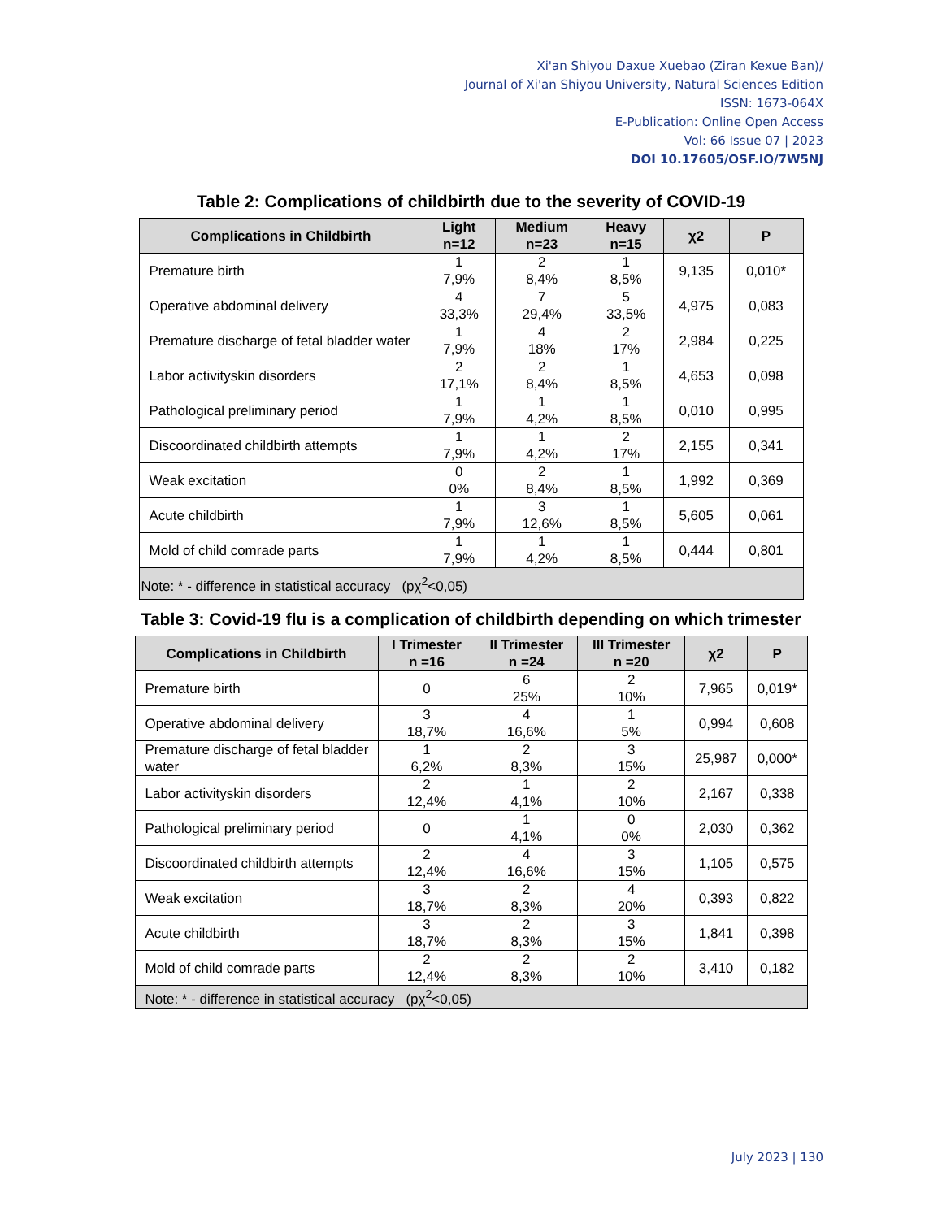Xi'an Shiyou Daxue Xuebao (Ziran Kexue Ban)/
Journal of Xi'an Shiyou University, Natural Sciences Edition
ISSN: 1673-064X
E-Publication: Online Open Access
Vol: 66 Issue 07 | 2023
DOI 10.17605/OSF.IO/7W5NJ
Table 2: Complications of childbirth due to the severity of COVID-19
| Complications in Childbirth | Light n=12 | Medium n=23 | Heavy n=15 | χ2 | P |
| --- | --- | --- | --- | --- | --- |
| Premature birth | 1 7,9% | 2 8,4% | 1 8,5% | 9,135 | 0,010* |
| Operative abdominal delivery | 4 33,3% | 7 29,4% | 5 33,5% | 4,975 | 0,083 |
| Premature discharge of fetal bladder water | 1 7,9% | 4 18% | 2 17% | 2,984 | 0,225 |
| Labor activityskin disorders | 2 17,1% | 2 8,4% | 1 8,5% | 4,653 | 0,098 |
| Pathological preliminary period | 1 7,9% | 1 4,2% | 1 8,5% | 0,010 | 0,995 |
| Discoordinated childbirth attempts | 1 7,9% | 1 4,2% | 2 17% | 2,155 | 0,341 |
| Weak excitation | 0 0% | 2 8,4% | 1 8,5% | 1,992 | 0,369 |
| Acute childbirth | 1 7,9% | 3 12,6% | 1 8,5% | 5,605 | 0,061 |
| Mold of child comrade parts | 1 7,9% | 1 4,2% | 1 8,5% | 0,444 | 0,801 |
| Note: * - difference in statistical accuracy (pχ<sup>2</sup><0,05) | | | | | |
Table 3: Covid-19 flu is a complication of childbirth depending on which trimester
| Complications in Childbirth | I Trimester n =16 | II Trimester n =24 | III Trimester n =20 | χ2 | P |
| --- | --- | --- | --- | --- | --- |
| Premature birth | 0 | 6 25% | 2 10% | 7,965 | 0,019* |
| Operative abdominal delivery | 3 18,7% | 4 16,6% | 1 5% | 0,994 | 0,608 |
| Premature discharge of fetal bladder water | 1 6,2% | 2 8,3% | 3 15% | 25,987 | 0,000* |
| Labor activityskin disorders | 2 12,4% | 1 4,1% | 2 10% | 2,167 | 0,338 |
| Pathological preliminary period | 0 | 1 4,1% | 0 0% | 2,030 | 0,362 |
| Discoordinated childbirth attempts | 2 12,4% | 4 16,6% | 3 15% | 1,105 | 0,575 |
| Weak excitation | 3 18,7% | 2 8,3% | 4 20% | 0,393 | 0,822 |
| Acute childbirth | 3 18,7% | 2 8,3% | 3 15% | 1,841 | 0,398 |
| Mold of child comrade parts | 2 12,4% | 2 8,3% | 2 10% | 3,410 | 0,182 |
| Note: * - difference in statistical accuracy (pχ<sup>2</sup><0,05) | | | | | |
July 2023 | 130